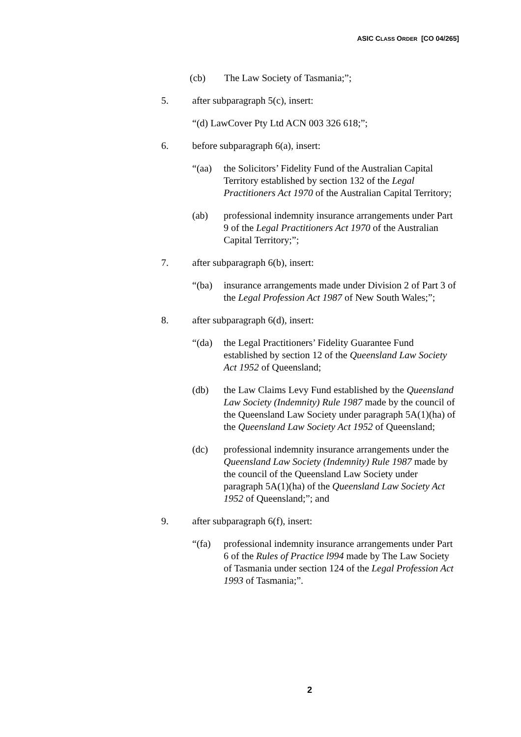ASIC CLASS ORDER [CO 04/265]
(cb) The Law Society of Tasmania;”;
5. after subparagraph 5(c), insert:
“(d) LawCover Pty Ltd ACN 003 326 618;”;
6. before subparagraph 6(a), insert:
“(aa) the Solicitors’ Fidelity Fund of the Australian Capital Territory established by section 132 of the Legal Practitioners Act 1970 of the Australian Capital Territory;
(ab) professional indemnity insurance arrangements under Part 9 of the Legal Practitioners Act 1970 of the Australian Capital Territory;”;
7. after subparagraph 6(b), insert:
“(ba) insurance arrangements made under Division 2 of Part 3 of the Legal Profession Act 1987 of New South Wales;”;
8. after subparagraph 6(d), insert:
“(da) the Legal Practitioners’ Fidelity Guarantee Fund established by section 12 of the Queensland Law Society Act 1952 of Queensland;
(db) the Law Claims Levy Fund established by the Queensland Law Society (Indemnity) Rule 1987 made by the council of the Queensland Law Society under paragraph 5A(1)(ha) of the Queensland Law Society Act 1952 of Queensland;
(dc) professional indemnity insurance arrangements under the Queensland Law Society (Indemnity) Rule 1987 made by the council of the Queensland Law Society under paragraph 5A(1)(ha) of the Queensland Law Society Act 1952 of Queensland;”; and
9. after subparagraph 6(f), insert:
“(fa) professional indemnity insurance arrangements under Part 6 of the Rules of Practice l994 made by The Law Society of Tasmania under section 124 of the Legal Profession Act 1993 of Tasmania;”.
2